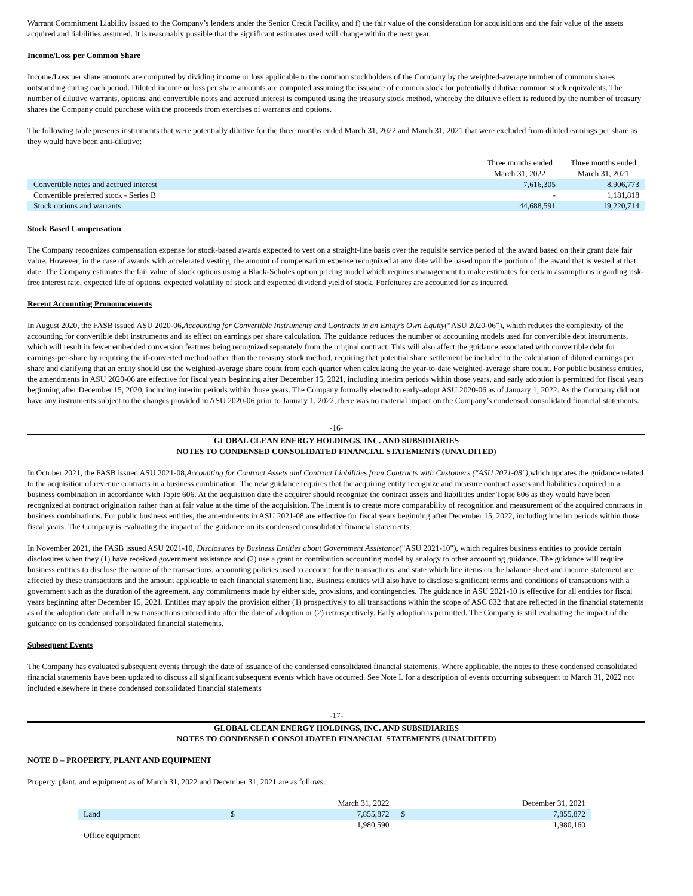Warrant Commitment Liability issued to the Company’s lenders under the Senior Credit Facility, and f) the fair value of the consideration for acquisitions and the fair value of the assets acquired and liabilities assumed. It is reasonably possible that the significant estimates used will change within the next year.
Income/Loss per Common Share
Income/Loss per share amounts are computed by dividing income or loss applicable to the common stockholders of the Company by the weighted-average number of common shares outstanding during each period. Diluted income or loss per share amounts are computed assuming the issuance of common stock for potentially dilutive common stock equivalents. The number of dilutive warrants, options, and convertible notes and accrued interest is computed using the treasury stock method, whereby the dilutive effect is reduced by the number of treasury shares the Company could purchase with the proceeds from exercises of warrants and options.
The following table presents instruments that were potentially dilutive for the three months ended March 31, 2022 and March 31, 2021 that were excluded from diluted earnings per share as they would have been anti-dilutive:
| | Three months ended March 31, 2022 | Three months ended March 31, 2021 |
| --- | --- | --- |
| Convertible notes and accrued interest | 7,616,305 | 8,906,773 |
| Convertible preferred stock - Series B | - | 1,181,818 |
| Stock options and warrants | 44,688,591 | 19,220,714 |
Stock Based Compensation
The Company recognizes compensation expense for stock-based awards expected to vest on a straight-line basis over the requisite service period of the award based on their grant date fair value. However, in the case of awards with accelerated vesting, the amount of compensation expense recognized at any date will be based upon the portion of the award that is vested at that date. The Company estimates the fair value of stock options using a Black-Scholes option pricing model which requires management to make estimates for certain assumptions regarding risk-free interest rate, expected life of options, expected volatility of stock and expected dividend yield of stock. Forfeitures are accounted for as incurred.
Recent Accounting Pronouncements
In August 2020, the FASB issued ASU 2020-06,Accounting for Convertible Instruments and Contracts in an Entity’s Own Equity(“ASU 2020-06”), which reduces the complexity of the accounting for convertible debt instruments and its effect on earnings per share calculation. The guidance reduces the number of accounting models used for convertible debt instruments, which will result in fewer embedded conversion features being recognized separately from the original contract. This will also affect the guidance associated with convertible debt for earnings-per-share by requiring the if-converted method rather than the treasury stock method, requiring that potential share settlement be included in the calculation of diluted earnings per share and clarifying that an entity should use the weighted-average share count from each quarter when calculating the year-to-date weighted-average share count. For public business entities, the amendments in ASU 2020-06 are effective for fiscal years beginning after December 15, 2021, including interim periods within those years, and early adoption is permitted for fiscal years beginning after December 15, 2020, including interim periods within those years. The Company formally elected to early-adopt ASU 2020-06 as of January 1, 2022. As the Company did not have any instruments subject to the changes provided in ASU 2020-06 prior to January 1, 2022, there was no material impact on the Company’s condensed consolidated financial statements.
-16-
GLOBAL CLEAN ENERGY HOLDINGS, INC. AND SUBSIDIARIES
NOTES TO CONDENSED CONSOLIDATED FINANCIAL STATEMENTS (UNAUDITED)
In October 2021, the FASB issued ASU 2021-08,Accounting for Contract Assets and Contract Liabilities from Contracts with Customers ("ASU 2021-08"), which updates the guidance related to the acquisition of revenue contracts in a business combination. The new guidance requires that the acquiring entity recognize and measure contract assets and liabilities acquired in a business combination in accordance with Topic 606. At the acquisition date the acquirer should recognize the contract assets and liabilities under Topic 606 as they would have been recognized at contract origination rather than at fair value at the time of the acquisition. The intent is to create more comparability of recognition and measurement of the acquired contracts in business combinations. For public business entities, the amendments in ASU 2021-08 are effective for fiscal years beginning after December 15, 2022, including interim periods within those fiscal years. The Company is evaluating the impact of the guidance on its condensed consolidated financial statements.
In November 2021, the FASB issued ASU 2021-10, Disclosures by Business Entities about Government Assistance("ASU 2021-10"), which requires business entities to provide certain disclosures when they (1) have received government assistance and (2) use a grant or contribution accounting model by analogy to other accounting guidance. The guidance will require business entities to disclose the nature of the transactions, accounting policies used to account for the transactions, and state which line items on the balance sheet and income statement are affected by these transactions and the amount applicable to each financial statement line. Business entities will also have to disclose significant terms and conditions of transactions with a government such as the duration of the agreement, any commitments made by either side, provisions, and contingencies. The guidance in ASU 2021-10 is effective for all entities for fiscal years beginning after December 15, 2021. Entities may apply the provision either (1) prospectively to all transactions within the scope of ASC 832 that are reflected in the financial statements as of the adoption date and all new transactions entered into after the date of adoption or (2) retrospectively. Early adoption is permitted. The Company is still evaluating the impact of the guidance on its condensed consolidated financial statements.
Subsequent Events
The Company has evaluated subsequent events through the date of issuance of the condensed consolidated financial statements. Where applicable, the notes to these condensed consolidated financial statements have been updated to discuss all significant subsequent events which have occurred. See Note L for a description of events occurring subsequent to March 31, 2022 not included elsewhere in these condensed consolidated financial statements
-17-
GLOBAL CLEAN ENERGY HOLDINGS, INC. AND SUBSIDIARIES
NOTES TO CONDENSED CONSOLIDATED FINANCIAL STATEMENTS (UNAUDITED)
NOTE D – PROPERTY, PLANT AND EQUIPMENT
Property, plant, and equipment as of March 31, 2022 and December 31, 2021 are as follows:
| | | March 31, 2022 | | December 31, 2021 |
| --- | --- | --- | --- | --- |
| Land | $ | 7,855,872 | $ | 7,855,872 |
| | | 1,980,590 | | 1,980,160 |
| Office equipment | | | | |